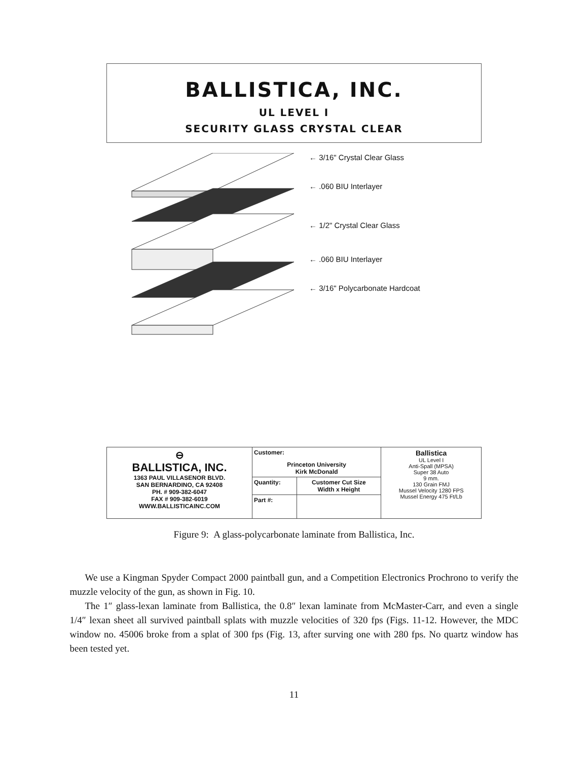BALLISTICA, INC.
UL LEVEL I
SECURITY GLASS CRYSTAL CLEAR
← 3/16" Crystal Clear Glass
← .060 BIU Interlayer
← 1/2" Crystal Clear Glass
← .060 BIU Interlayer
← 3/16" Polycarbonate Hardcoat
| ⊖ BALLISTICA, INC. 1363 PAUL VILLASENOR BLVD. SAN BERNARDINO, CA 92408 PH. # 909-382-6047 FAX # 909-382-6019 WWW.BALLISTICAINC.COM | Customer: Princeton University Kirk McDonald | | Ballistica UL Level I Anti-Spall (MPSA) Super 38 Auto 9 mm. 130 Grain FMJ Mussel Velocity 1280 FPS Mussel Energy 475 Ft/Lb |
| | Quantity: | Customer Cut Size Width x Height | |
| | Part #: | | |
Figure 9: A glass-polycarbonate laminate from Ballistica, Inc.
We use a Kingman Spyder Compact 2000 paintball gun, and a Competition Electronics Prochrono to verify the muzzle velocity of the gun, as shown in Fig. 10.
The 1″ glass-lexan laminate from Ballistica, the 0.8″ lexan laminate from McMaster-Carr, and even a single 1/4″ lexan sheet all survived paintball splats with muzzle velocities of 320 fps (Figs. 11-12. However, the MDC window no. 45006 broke from a splat of 300 fps (Fig. 13, after surving one with 280 fps. No quartz window has been tested yet.
11